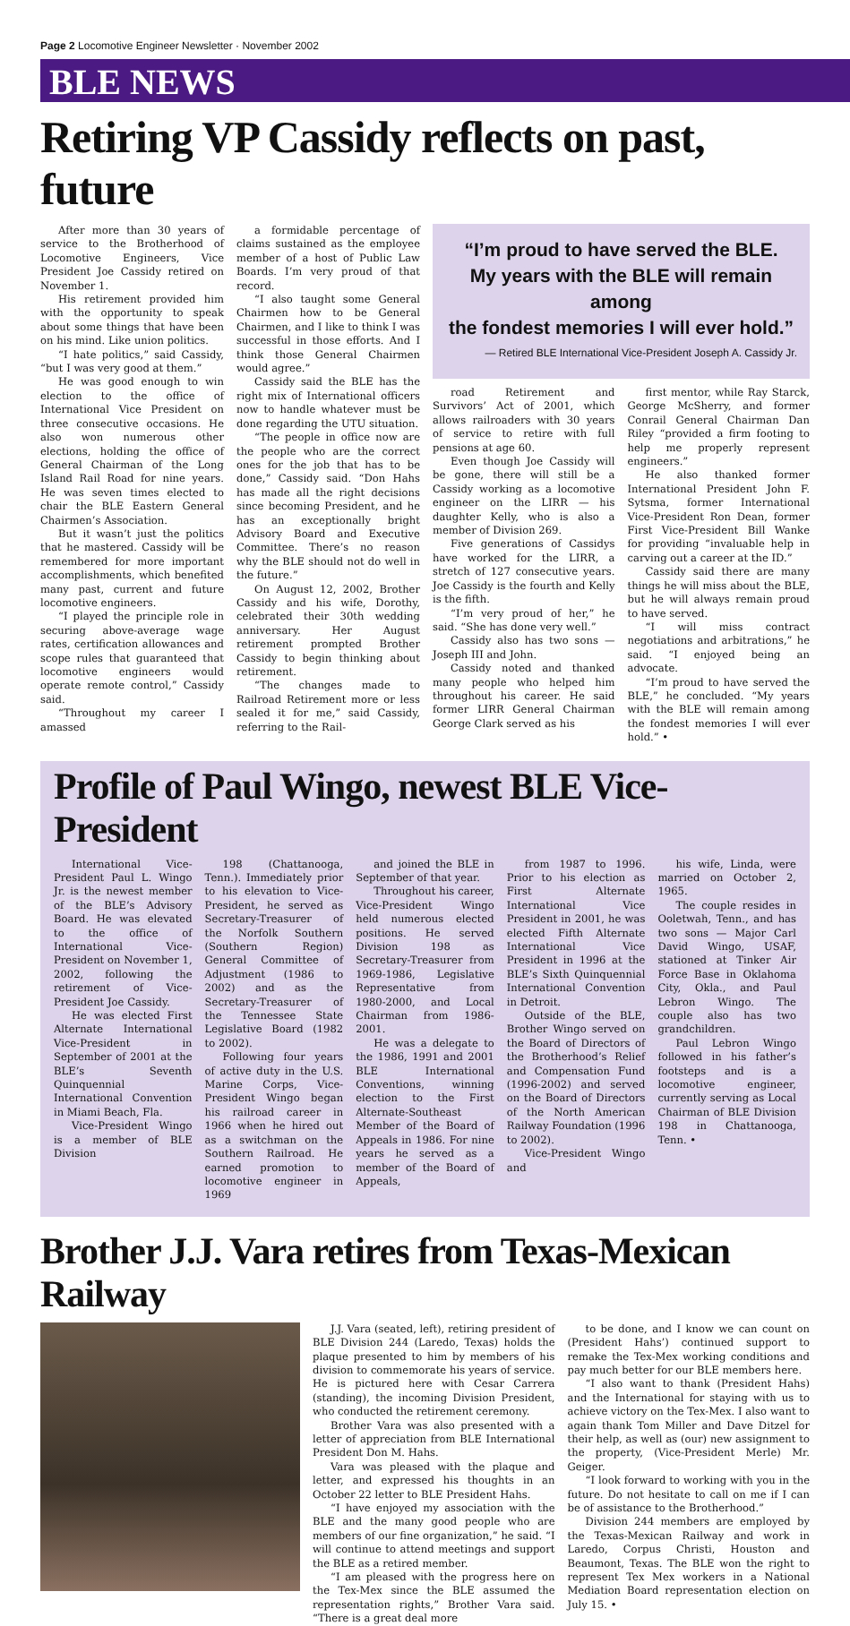Page 2 Locomotive Engineer Newsletter · November 2002
BLE NEWS
Retiring VP Cassidy reflects on past, future
After more than 30 years of service to the Brotherhood of Locomotive Engineers, Vice President Joe Cassidy retired on November 1.
His retirement provided him with the opportunity to speak about some things that have been on his mind. Like union politics.
“I hate politics,” said Cassidy, “but I was very good at them.”
He was good enough to win election to the office of International Vice President on three consecutive occasions. He also won numerous other elections, holding the office of General Chairman of the Long Island Rail Road for nine years. He was seven times elected to chair the BLE Eastern General Chairmen’s Association.
But it wasn’t just the politics that he mastered. Cassidy will be remembered for more important accomplishments, which benefited many past, current and future locomotive engineers.
“I played the principle role in securing above-average wage rates, certification allowances and scope rules that guaranteed that locomotive engineers would operate remote control,” Cassidy said.
“Throughout my career I amassed
a formidable percentage of claims sustained as the employee member of a host of Public Law Boards. I’m very proud of that record.
“I also taught some General Chairmen how to be General Chairmen, and I like to think I was successful in those efforts. And I think those General Chairmen would agree.”
Cassidy said the BLE has the right mix of International officers now to handle whatever must be done regarding the UTU situation.
“The people in office now are the people who are the correct ones for the job that has to be done,” Cassidy said. “Don Hahs has made all the right decisions since becoming President, and he has an exceptionally bright Advisory Board and Executive Committee. There’s no reason why the BLE should not do well in the future.”
On August 12, 2002, Brother Cassidy and his wife, Dorothy, celebrated their 30th wedding anniversary. Her August retirement prompted Brother Cassidy to begin thinking about retirement.
“The changes made to Railroad Retirement more or less sealed it for me,” said Cassidy, referring to the Rail-
“I’m proud to have served the BLE.
My years with the BLE will remain among
the fondest memories I will ever hold.”
— Retired BLE International Vice-President Joseph A. Cassidy Jr.
road Retirement and Survivors’ Act of 2001, which allows railroaders with 30 years of service to retire with full pensions at age 60.
Even though Joe Cassidy will be gone, there will still be a Cassidy working as a locomotive engineer on the LIRR — his daughter Kelly, who is also a member of Division 269.
Five generations of Cassidys have worked for the LIRR, a stretch of 127 consecutive years. Joe Cassidy is the fourth and Kelly is the fifth.
“I’m very proud of her,” he said. “She has done very well.”
Cassidy also has two sons — Joseph III and John.
Cassidy noted and thanked many people who helped him throughout his career. He said former LIRR General Chairman George Clark served as his
first mentor, while Ray Starck, George McSherry, and former Conrail General Chairman Dan Riley “provided a firm footing to help me properly represent engineers.”
He also thanked former International President John F. Sytsma, former International Vice-President Ron Dean, former First Vice-President Bill Wanke for providing “invaluable help in carving out a career at the ID.”
Cassidy said there are many things he will miss about the BLE, but he will always remain proud to have served.
“I will miss contract negotiations and arbitrations,” he said. “I enjoyed being an advocate.
“I’m proud to have served the BLE,” he concluded. “My years with the BLE will remain among the fondest memories I will ever hold.” •
Profile of Paul Wingo, newest BLE Vice-President
International Vice-President Paul L. Wingo Jr. is the newest member of the BLE’s Advisory Board. He was elevated to the office of International Vice-President on November 1, 2002, following the retirement of Vice-President Joe Cassidy.
He was elected First Alternate International Vice-President in September of 2001 at the BLE’s Seventh Quinquennial International Convention in Miami Beach, Fla.
Vice-President Wingo is a member of BLE Division
198 (Chattanooga, Tenn.). Immediately prior to his elevation to Vice-President, he served as Secretary-Treasurer of the Norfolk Southern (Southern Region) General Committee of Adjustment (1986 to 2002) and as the Secretary-Treasurer of the Tennessee State Legislative Board (1982 to 2002).
Following four years of active duty in the U.S. Marine Corps, Vice-President Wingo began his railroad career in 1966 when he hired out as a switchman on the Southern Railroad. He earned promotion to locomotive engineer in 1969
and joined the BLE in September of that year.
Throughout his career, Vice-President Wingo held numerous elected positions. He served Division 198 as Secretary-Treasurer from 1969-1986, Legislative Representative from 1980-2000, and Local Chairman from 1986-2001.
He was a delegate to the 1986, 1991 and 2001 BLE International Conventions, winning election to the First Alternate-Southeast Member of the Board of Appeals in 1986. For nine years he served as a member of the Board of Appeals,
from 1987 to 1996. Prior to his election as First Alternate International Vice President in 2001, he was elected Fifth Alternate International Vice President in 1996 at the BLE’s Sixth Quinquennial International Convention in Detroit.
Outside of the BLE, Brother Wingo served on the Board of Directors of the Brotherhood’s Relief and Compensation Fund (1996-2002) and served on the Board of Directors of the North American Railway Foundation (1996 to 2002).
Vice-President Wingo and
his wife, Linda, were married on October 2, 1965.
The couple resides in Ooletwah, Tenn., and has two sons — Major Carl David Wingo, USAF, stationed at Tinker Air Force Base in Oklahoma City, Okla., and Paul Lebron Wingo. The couple also has two grandchildren.
Paul Lebron Wingo followed in his father’s footsteps and is a locomotive engineer, currently serving as Local Chairman of BLE Division 198 in Chattanooga, Tenn. •
Brother J.J. Vara retires from Texas-Mexican Railway
J.J. Vara (seated, left), retiring president of BLE Division 244 (Laredo, Texas) holds the plaque presented to him by members of his division to commemorate his years of service. He is pictured here with Cesar Carrera (standing), the incoming Division President, who conducted the retirement ceremony.
Brother Vara was also presented with a letter of appreciation from BLE International President Don M. Hahs.
Vara was pleased with the plaque and letter, and expressed his thoughts in an October 22 letter to BLE President Hahs.
“I have enjoyed my association with the BLE and the many good people who are members of our fine organization,” he said. “I will continue to attend meetings and support the BLE as a retired member.
“I am pleased with the progress here on the Tex-Mex since the BLE assumed the representation rights,” Brother Vara said. “There is a great deal more
to be done, and I know we can count on (President Hahs’) continued support to remake the Tex-Mex working conditions and pay much better for our BLE members here.
“I also want to thank (President Hahs) and the International for staying with us to achieve victory on the Tex-Mex. I also want to again thank Tom Miller and Dave Ditzel for their help, as well as (our) new assignment to the property, (Vice-President Merle) Mr. Geiger.
“I look forward to working with you in the future. Do not hesitate to call on me if I can be of assistance to the Brotherhood.”
Division 244 members are employed by the Texas-Mexican Railway and work in Laredo, Corpus Christi, Houston and Beaumont, Texas. The BLE won the right to represent Tex Mex workers in a National Mediation Board representation election on July 15. •